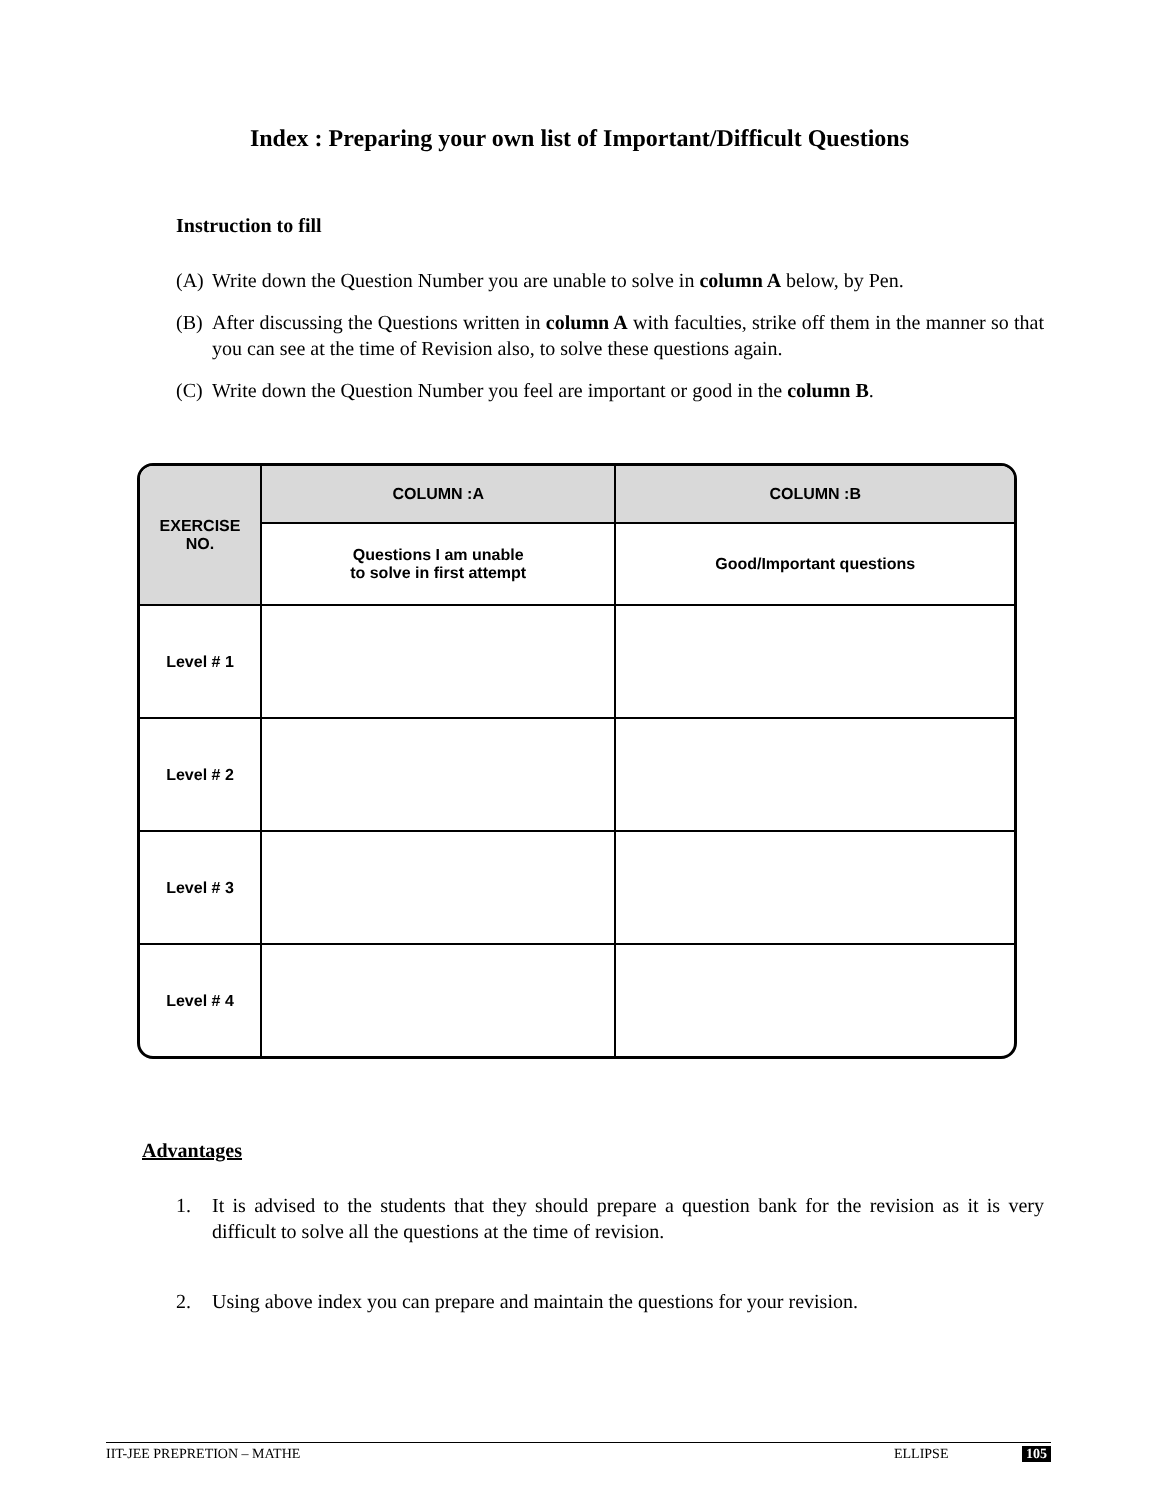Index : Preparing your own list of Important/Difficult Questions
Instruction to fill
(A) Write down the Question Number you are unable to solve in column A below, by Pen.
(B) After discussing the Questions written in column A with faculties, strike off them in the manner so that you can see at the time of Revision also, to solve these questions again.
(C) Write down the Question Number you feel are important or good in the column B.
| EXERCISE NO. | COLUMN :A | COLUMN :B |
| --- | --- | --- |
| | Questions I am unable to solve in first attempt | Good/Important questions |
| Level # 1 | | |
| Level # 2 | | |
| Level # 3 | | |
| Level # 4 | | |
Advantages
1. It is advised to the students that they should prepare a question bank for the revision as it is very difficult to solve all the questions at the time of revision.
2. Using above index you can prepare and maintain the questions for your revision.
IIT-JEE PREPRETION – MATHE ELLIPSE 105